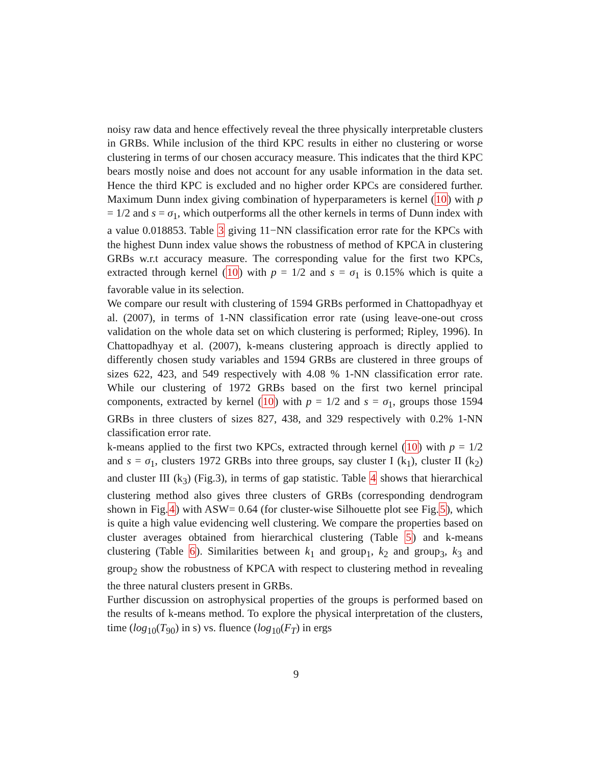noisy raw data and hence effectively reveal the three physically interpretable clusters in GRBs. While inclusion of the third KPC results in either no clustering or worse clustering in terms of our chosen accuracy measure. This indicates that the third KPC bears mostly noise and does not account for any usable information in the data set. Hence the third KPC is excluded and no higher order KPCs are considered further. Maximum Dunn index giving combination of hyperparameters is kernel (10) with p = 1/2 and s = σ<sub>1</sub>, which outperforms all the other kernels in terms of Dunn index with a value 0.018853. Table 3 giving 11−NN classification error rate for the KPCs with the highest Dunn index value shows the robustness of method of KPCA in clustering GRBs w.r.t accuracy measure. The corresponding value for the first two KPCs, extracted through kernel (10) with p = 1/2 and s = σ<sub>1</sub> is 0.15% which is quite a favorable value in its selection.
We compare our result with clustering of 1594 GRBs performed in Chattopadhyay et al. (2007), in terms of 1-NN classification error rate (using leave-one-out cross validation on the whole data set on which clustering is performed; Ripley, 1996). In Chattopadhyay et al. (2007), k-means clustering approach is directly applied to differently chosen study variables and 1594 GRBs are clustered in three groups of sizes 622, 423, and 549 respectively with 4.08 % 1-NN classification error rate. While our clustering of 1972 GRBs based on the first two kernel principal components, extracted by kernel (10) with p = 1/2 and s = σ<sub>1</sub>, groups those 1594 GRBs in three clusters of sizes 827, 438, and 329 respectively with 0.2% 1-NN classification error rate.
k-means applied to the first two KPCs, extracted through kernel (10) with p = 1/2 and s = σ<sub>1</sub>, clusters 1972 GRBs into three groups, say cluster I (k<sub>1</sub>), cluster II (k<sub>2</sub>) and cluster III (k<sub>3</sub>) (Fig.3), in terms of gap statistic. Table 4 shows that hierarchical clustering method also gives three clusters of GRBs (corresponding dendrogram shown in Fig.4) with ASW= 0.64 (for cluster-wise Silhouette plot see Fig.5), which is quite a high value evidencing well clustering. We compare the properties based on cluster averages obtained from hierarchical clustering (Table 5) and k-means clustering (Table 6). Similarities between k<sub>1</sub> and group<sub>1</sub>, k<sub>2</sub> and group<sub>3</sub>, k<sub>3</sub> and group<sub>2</sub> show the robustness of KPCA with respect to clustering method in revealing the three natural clusters present in GRBs.
Further discussion on astrophysical properties of the groups is performed based on the results of k-means method. To explore the physical interpretation of the clusters, time (log<sub>10</sub>(T<sub>90</sub>) in s) vs. fluence (log<sub>10</sub>(F<sub>T</sub>) in ergs
9